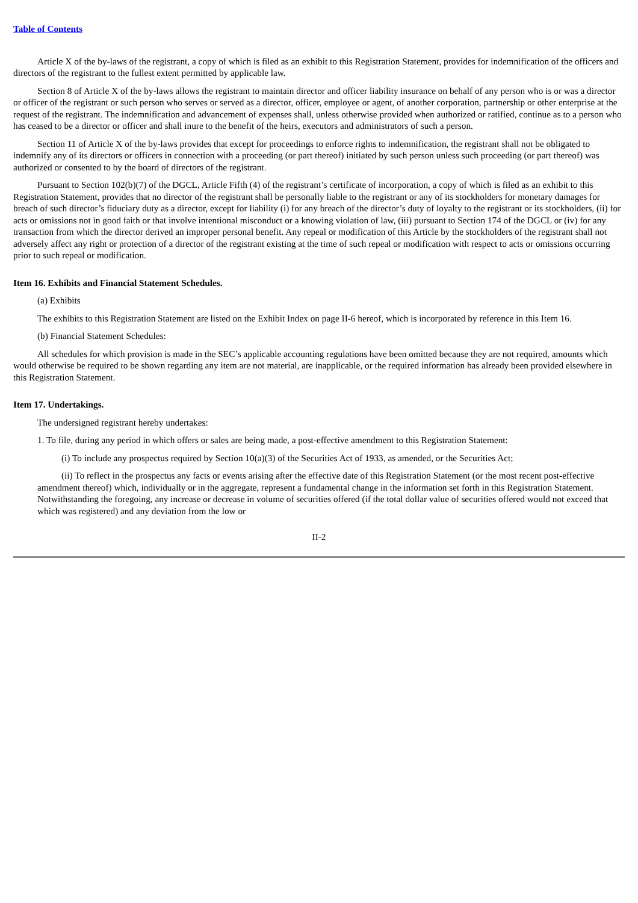Table of Contents
Article X of the by-laws of the registrant, a copy of which is filed as an exhibit to this Registration Statement, provides for indemnification of the officers and directors of the registrant to the fullest extent permitted by applicable law.
Section 8 of Article X of the by-laws allows the registrant to maintain director and officer liability insurance on behalf of any person who is or was a director or officer of the registrant or such person who serves or served as a director, officer, employee or agent, of another corporation, partnership or other enterprise at the request of the registrant. The indemnification and advancement of expenses shall, unless otherwise provided when authorized or ratified, continue as to a person who has ceased to be a director or officer and shall inure to the benefit of the heirs, executors and administrators of such a person.
Section 11 of Article X of the by-laws provides that except for proceedings to enforce rights to indemnification, the registrant shall not be obligated to indemnify any of its directors or officers in connection with a proceeding (or part thereof) initiated by such person unless such proceeding (or part thereof) was authorized or consented to by the board of directors of the registrant.
Pursuant to Section 102(b)(7) of the DGCL, Article Fifth (4) of the registrant’s certificate of incorporation, a copy of which is filed as an exhibit to this Registration Statement, provides that no director of the registrant shall be personally liable to the registrant or any of its stockholders for monetary damages for breach of such director’s fiduciary duty as a director, except for liability (i) for any breach of the director’s duty of loyalty to the registrant or its stockholders, (ii) for acts or omissions not in good faith or that involve intentional misconduct or a knowing violation of law, (iii) pursuant to Section 174 of the DGCL or (iv) for any transaction from which the director derived an improper personal benefit. Any repeal or modification of this Article by the stockholders of the registrant shall not adversely affect any right or protection of a director of the registrant existing at the time of such repeal or modification with respect to acts or omissions occurring prior to such repeal or modification.
Item 16. Exhibits and Financial Statement Schedules.
(a) Exhibits
The exhibits to this Registration Statement are listed on the Exhibit Index on page II-6 hereof, which is incorporated by reference in this Item 16.
(b) Financial Statement Schedules:
All schedules for which provision is made in the SEC’s applicable accounting regulations have been omitted because they are not required, amounts which would otherwise be required to be shown regarding any item are not material, are inapplicable, or the required information has already been provided elsewhere in this Registration Statement.
Item 17. Undertakings.
The undersigned registrant hereby undertakes:
1. To file, during any period in which offers or sales are being made, a post-effective amendment to this Registration Statement:
(i) To include any prospectus required by Section 10(a)(3) of the Securities Act of 1933, as amended, or the Securities Act;
(ii) To reflect in the prospectus any facts or events arising after the effective date of this Registration Statement (or the most recent post-effective amendment thereof) which, individually or in the aggregate, represent a fundamental change in the information set forth in this Registration Statement. Notwithstanding the foregoing, any increase or decrease in volume of securities offered (if the total dollar value of securities offered would not exceed that which was registered) and any deviation from the low or
II-2